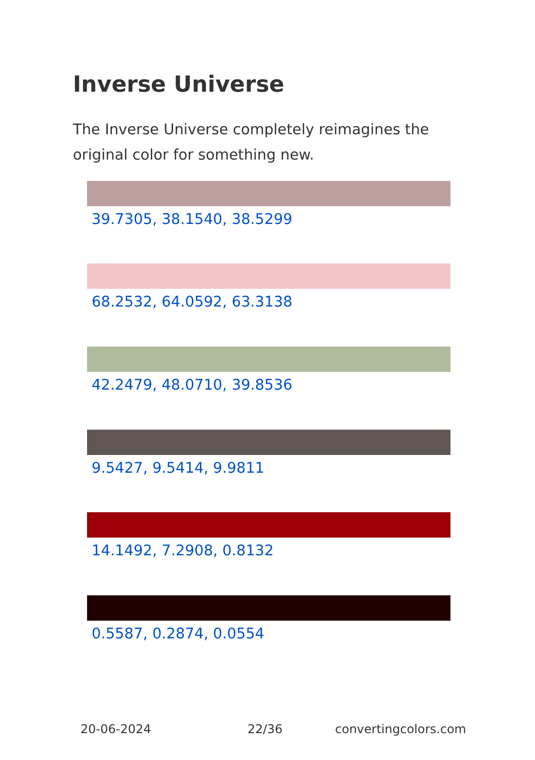Inverse Universe
The Inverse Universe completely reimagines the original color for something new.
39.7305, 38.1540, 38.5299
68.2532, 64.0592, 63.3138
42.2479, 48.0710, 39.8536
9.5427, 9.5414, 9.9811
14.1492, 7.2908, 0.8132
0.5587, 0.2874, 0.0554
20-06-2024 22/36 convertingcolors.com